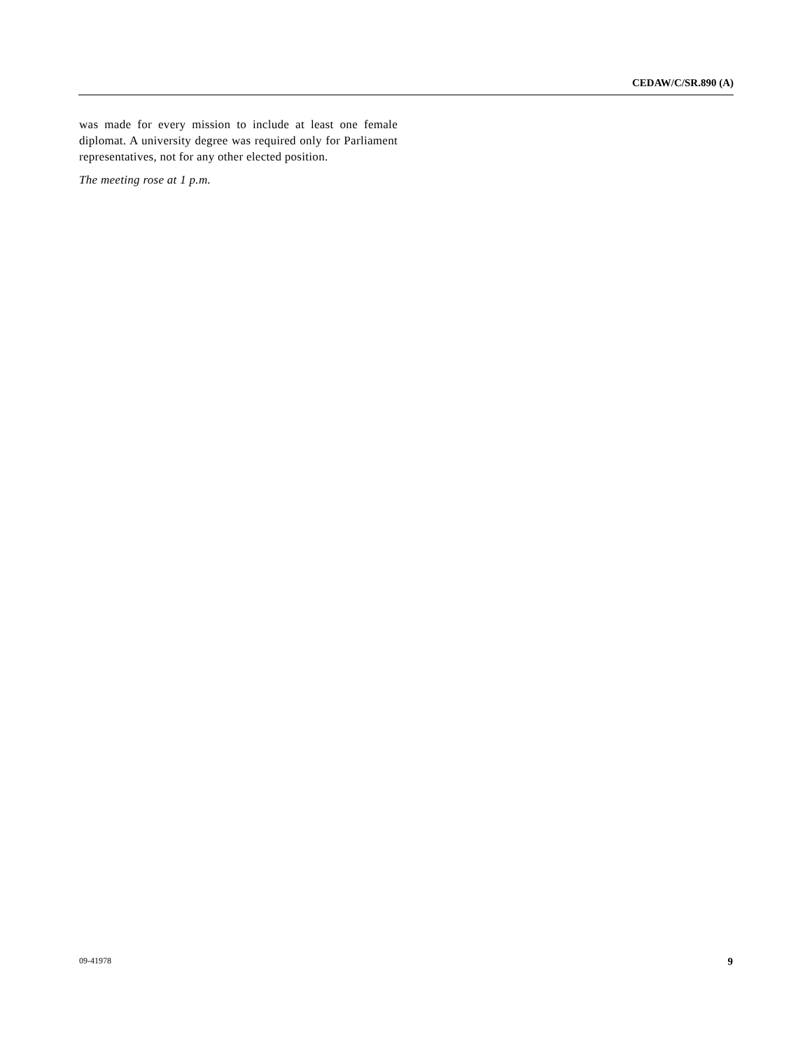CEDAW/C/SR.890 (A)
was made for every mission to include at least one female diplomat. A university degree was required only for Parliament representatives, not for any other elected position.
The meeting rose at 1 p.m.
09-41978 9